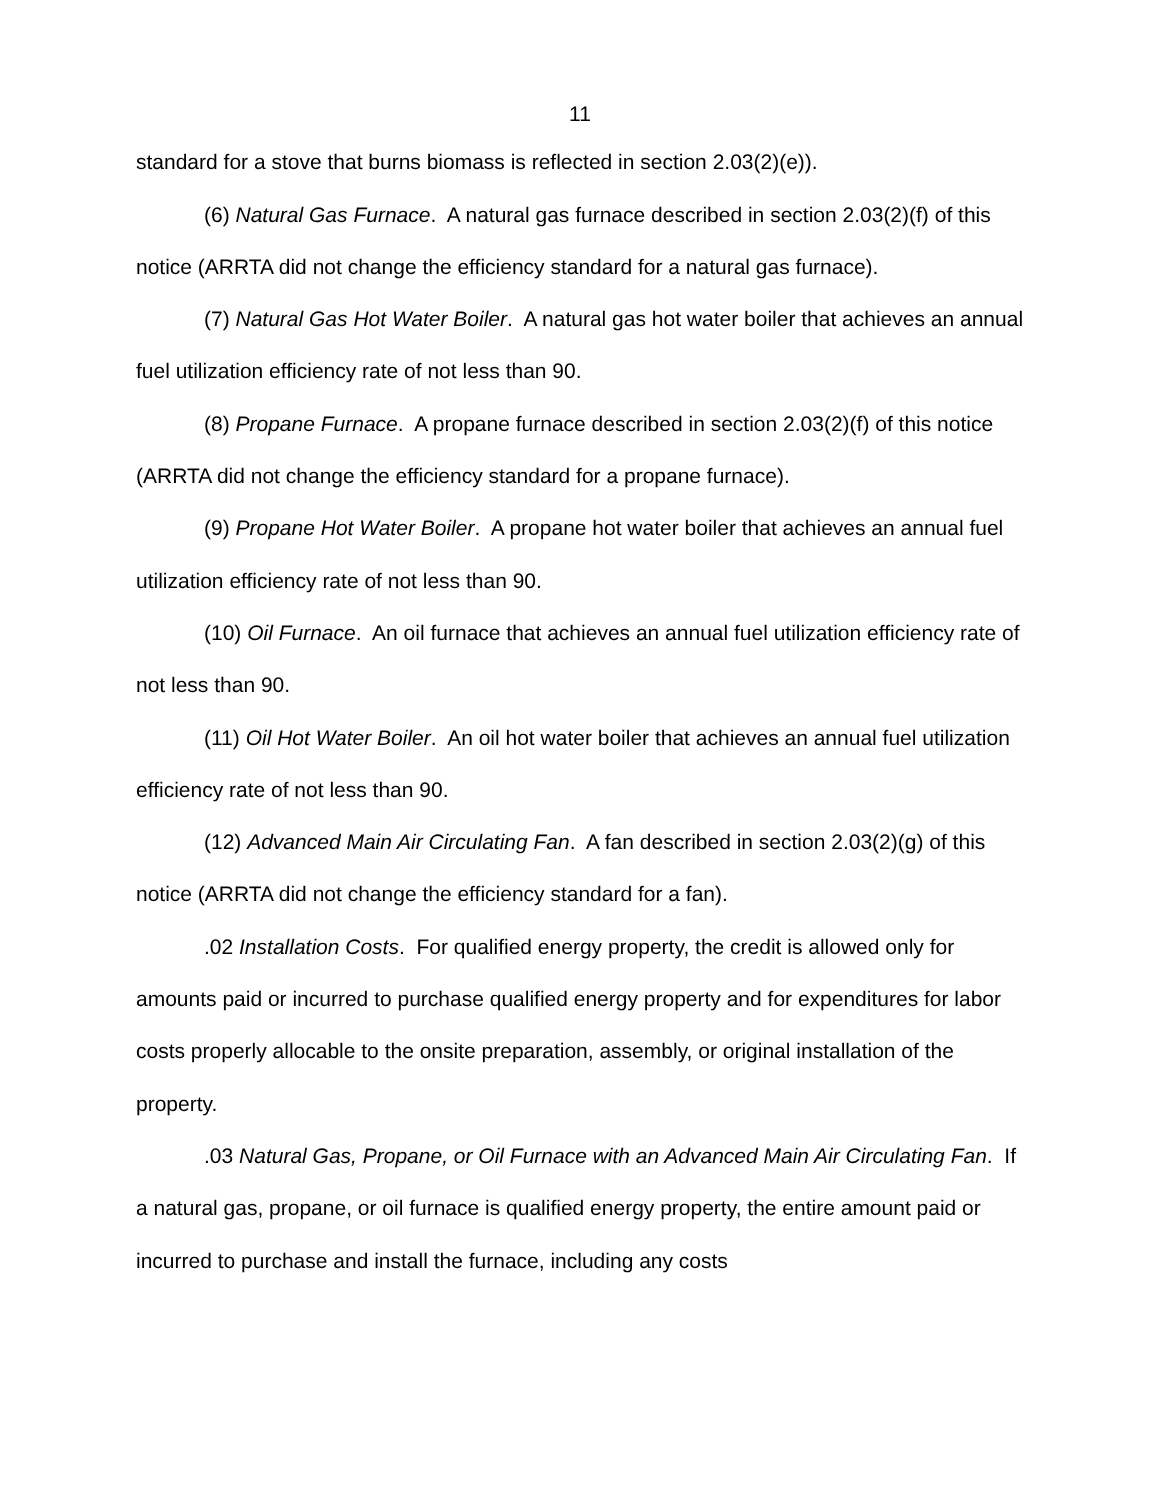11
standard for a stove that burns biomass is reflected in section 2.03(2)(e)).
(6) Natural Gas Furnace. A natural gas furnace described in section 2.03(2)(f) of this notice (ARRTA did not change the efficiency standard for a natural gas furnace).
(7) Natural Gas Hot Water Boiler. A natural gas hot water boiler that achieves an annual fuel utilization efficiency rate of not less than 90.
(8) Propane Furnace. A propane furnace described in section 2.03(2)(f) of this notice (ARRTA did not change the efficiency standard for a propane furnace).
(9) Propane Hot Water Boiler. A propane hot water boiler that achieves an annual fuel utilization efficiency rate of not less than 90.
(10) Oil Furnace. An oil furnace that achieves an annual fuel utilization efficiency rate of not less than 90.
(11) Oil Hot Water Boiler. An oil hot water boiler that achieves an annual fuel utilization efficiency rate of not less than 90.
(12) Advanced Main Air Circulating Fan. A fan described in section 2.03(2)(g) of this notice (ARRTA did not change the efficiency standard for a fan).
.02 Installation Costs. For qualified energy property, the credit is allowed only for amounts paid or incurred to purchase qualified energy property and for expenditures for labor costs properly allocable to the onsite preparation, assembly, or original installation of the property.
.03 Natural Gas, Propane, or Oil Furnace with an Advanced Main Air Circulating Fan. If a natural gas, propane, or oil furnace is qualified energy property, the entire amount paid or incurred to purchase and install the furnace, including any costs